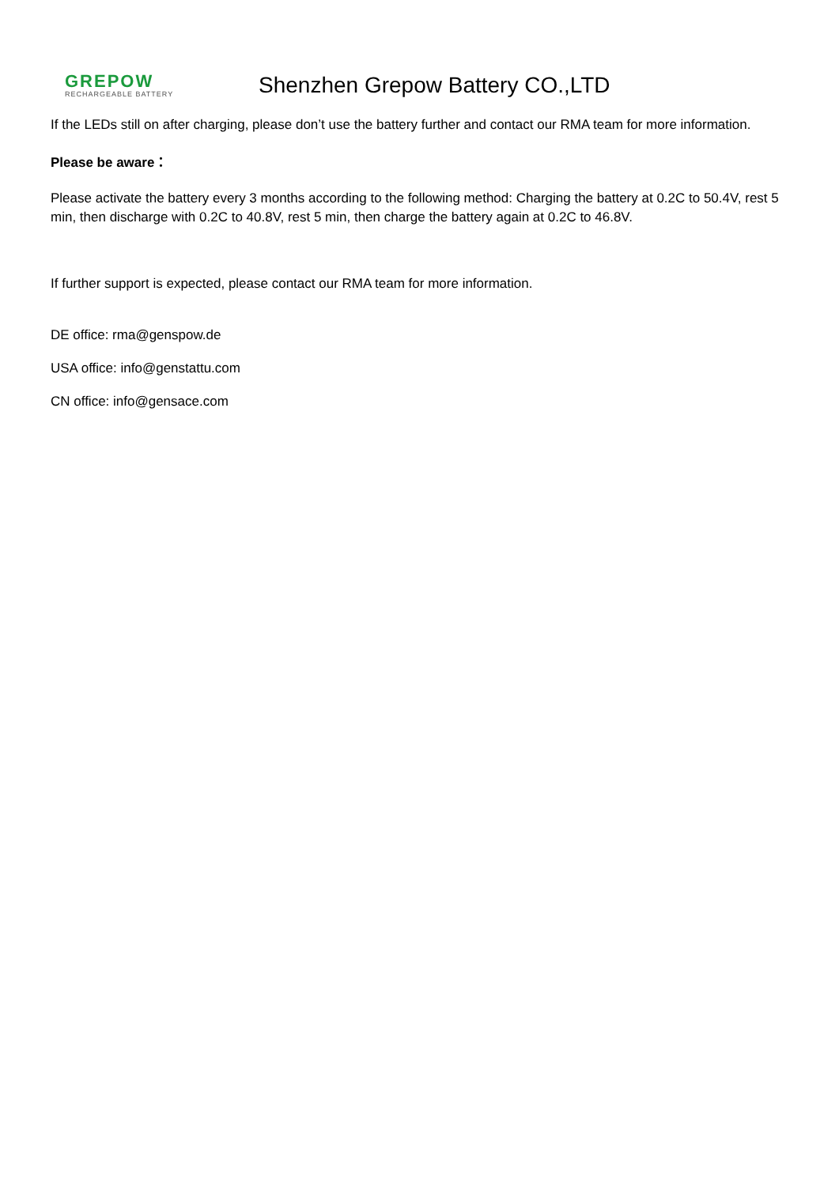GREPOW
RECHARGEABLE BATTERY
Shenzhen Grepow Battery CO.,LTD
If the LEDs still on after charging, please don’t use the battery further and contact our RMA team for more information.
Please be aware：
Please activate the battery every 3 months according to the following method: Charging the battery at 0.2C to 50.4V, rest 5 min, then discharge with 0.2C to 40.8V, rest 5 min, then charge the battery again at 0.2C to 46.8V.
If further support is expected, please contact our RMA team for more information.
DE office: rma@genspow.de
USA office: info@genstattu.com
CN office: info@gensace.com